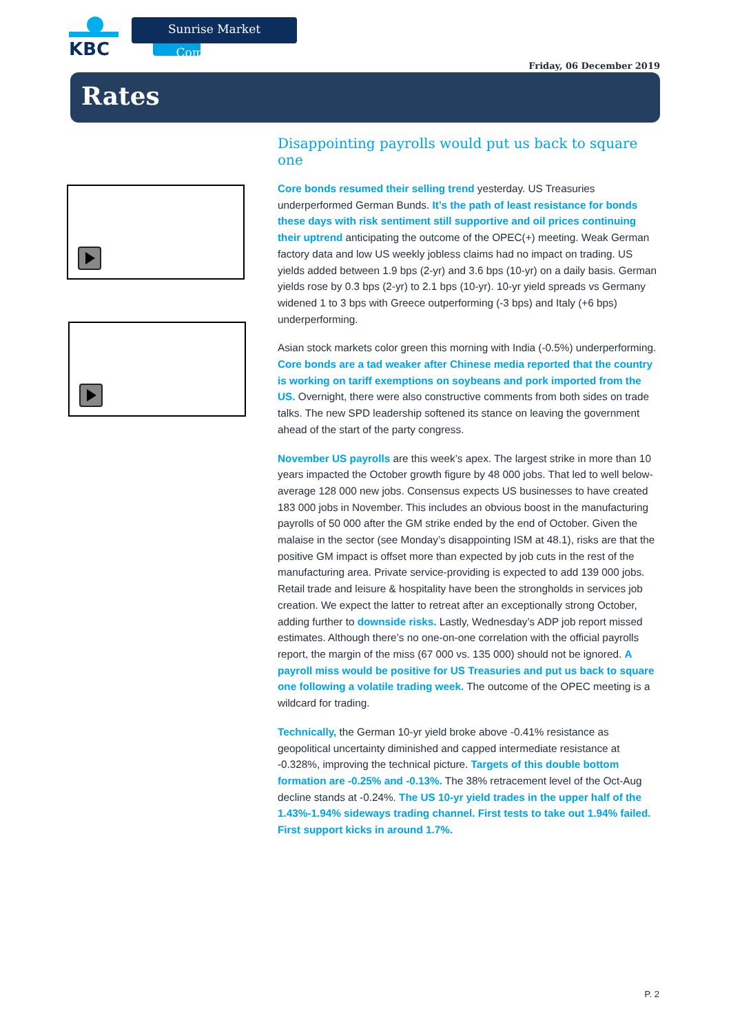KBC
Sunrise Market Commentary
Friday, 06 December 2019
Rates
Disappointing payrolls would put us back to square one
Core bonds resumed their selling trend yesterday. US Treasuries underperformed German Bunds. It’s the path of least resistance for bonds these days with risk sentiment still supportive and oil prices continuing their uptrend anticipating the outcome of the OPEC(+) meeting. Weak German factory data and low US weekly jobless claims had no impact on trading. US yields added between 1.9 bps (2-yr) and 3.6 bps (10-yr) on a daily basis. German yields rose by 0.3 bps (2-yr) to 2.1 bps (10-yr). 10-yr yield spreads vs Germany widened 1 to 3 bps with Greece outperforming (-3 bps) and Italy (+6 bps) underperforming.
Asian stock markets color green this morning with India (-0.5%) underperforming. Core bonds are a tad weaker after Chinese media reported that the country is working on tariff exemptions on soybeans and pork imported from the US. Overnight, there were also constructive comments from both sides on trade talks. The new SPD leadership softened its stance on leaving the government ahead of the start of the party congress.
November US payrolls are this week’s apex. The largest strike in more than 10 years impacted the October growth figure by 48 000 jobs. That led to well below-average 128 000 new jobs. Consensus expects US businesses to have created 183 000 jobs in November. This includes an obvious boost in the manufacturing payrolls of 50 000 after the GM strike ended by the end of October. Given the malaise in the sector (see Monday’s disappointing ISM at 48.1), risks are that the positive GM impact is offset more than expected by job cuts in the rest of the manufacturing area. Private service-providing is expected to add 139 000 jobs. Retail trade and leisure & hospitality have been the strongholds in services job creation. We expect the latter to retreat after an exceptionally strong October, adding further to downside risks. Lastly, Wednesday’s ADP job report missed estimates. Although there’s no one-on-one correlation with the official payrolls report, the margin of the miss (67 000 vs. 135 000) should not be ignored. A payroll miss would be positive for US Treasuries and put us back to square one following a volatile trading week. The outcome of the OPEC meeting is a wildcard for trading.
Technically, the German 10-yr yield broke above -0.41% resistance as geopolitical uncertainty diminished and capped intermediate resistance at -0.328%, improving the technical picture. Targets of this double bottom formation are -0.25% and -0.13%. The 38% retracement level of the Oct-Aug decline stands at -0.24%. The US 10-yr yield trades in the upper half of the 1.43%-1.94% sideways trading channel. First tests to take out 1.94% failed. First support kicks in around 1.7%.
P. 2